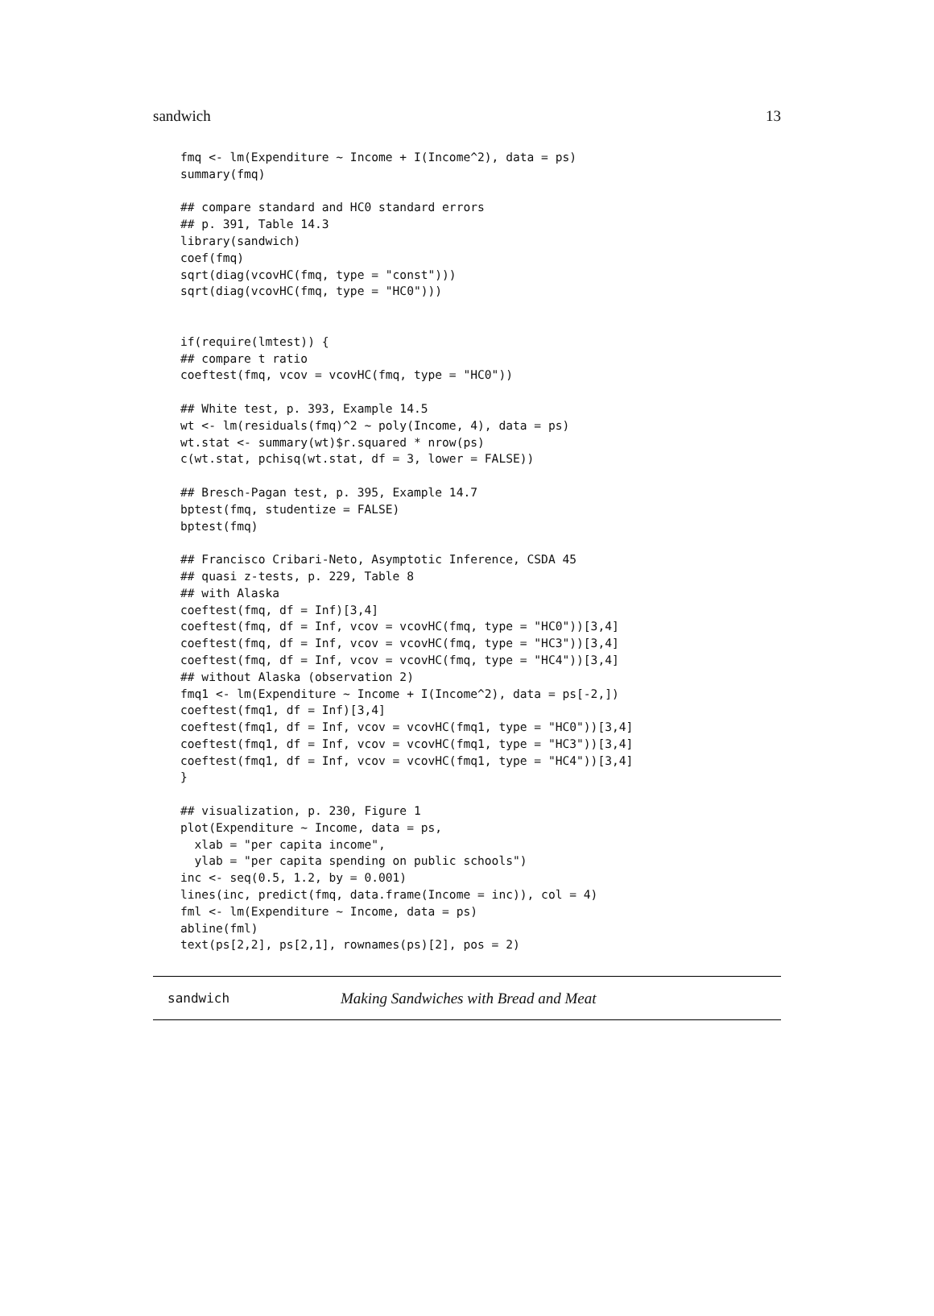sandwich 13
fmq <- lm(Expenditure ~ Income + I(Income^2), data = ps)
summary(fmq)

## compare standard and HC0 standard errors
## p. 391, Table 14.3
library(sandwich)
coef(fmq)
sqrt(diag(vcovHC(fmq, type = "const")))
sqrt(diag(vcovHC(fmq, type = "HC0")))


if(require(lmtest)) {
## compare t ratio
coeftest(fmq, vcov = vcovHC(fmq, type = "HC0"))

## White test, p. 393, Example 14.5
wt <- lm(residuals(fmq)^2 ~ poly(Income, 4), data = ps)
wt.stat <- summary(wt)$r.squared * nrow(ps)
c(wt.stat, pchisq(wt.stat, df = 3, lower = FALSE))

## Bresch-Pagan test, p. 395, Example 14.7
bptest(fmq, studentize = FALSE)
bptest(fmq)

## Francisco Cribari-Neto, Asymptotic Inference, CSDA 45
## quasi z-tests, p. 229, Table 8
## with Alaska
coeftest(fmq, df = Inf)[3,4]
coeftest(fmq, df = Inf, vcov = vcovHC(fmq, type = "HC0"))[3,4]
coeftest(fmq, df = Inf, vcov = vcovHC(fmq, type = "HC3"))[3,4]
coeftest(fmq, df = Inf, vcov = vcovHC(fmq, type = "HC4"))[3,4]
## without Alaska (observation 2)
fmq1 <- lm(Expenditure ~ Income + I(Income^2), data = ps[-2,])
coeftest(fmq1, df = Inf)[3,4]
coeftest(fmq1, df = Inf, vcov = vcovHC(fmq1, type = "HC0"))[3,4]
coeftest(fmq1, df = Inf, vcov = vcovHC(fmq1, type = "HC3"))[3,4]
coeftest(fmq1, df = Inf, vcov = vcovHC(fmq1, type = "HC4"))[3,4]
}

## visualization, p. 230, Figure 1
plot(Expenditure ~ Income, data = ps,
  xlab = "per capita income",
  ylab = "per capita spending on public schools")
inc <- seq(0.5, 1.2, by = 0.001)
lines(inc, predict(fmq, data.frame(Income = inc)), col = 4)
fml <- lm(Expenditure ~ Income, data = ps)
abline(fml)
text(ps[2,2], ps[2,1], rownames(ps)[2], pos = 2)
sandwich Making Sandwiches with Bread and Meat